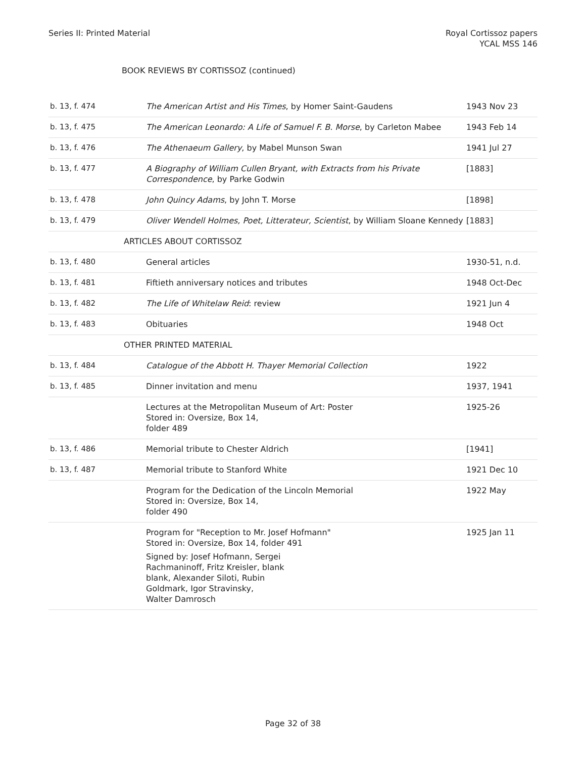Series II: Printed Material Royal Cortissoz papers
YCAL MSS 146
BOOK REVIEWS BY CORTISSOZ (continued)
| b. 13, f. 474 | The American Artist and His Times , by Homer Saint-Gaudens | 1943 Nov 23 |
| b. 13, f. 475 | The American Leonardo: A Life of Samuel F. B. Morse , by Carleton Mabee | 1943 Feb 14 |
| b. 13, f. 476 | The Athenaeum Gallery , by Mabel Munson Swan | 1941 Jul 27 |
| b. 13, f. 477 | A Biography of William Cullen Bryant, with Extracts from his Private Correspondence , by Parke Godwin | [1883] |
| b. 13, f. 478 | John Quincy Adams , by John T. Morse | [1898] |
| b. 13, f. 479 | Oliver Wendell Holmes, Poet, Litterateur, Scientist , by William Sloane Kennedy | [1883] |
| | ARTICLES ABOUT CORTISSOZ | |
| b. 13, f. 480 | General articles | 1930-51, n.d. |
| b. 13, f. 481 | Fiftieth anniversary notices and tributes | 1948 Oct-Dec |
| b. 13, f. 482 | The Life of Whitelaw Reid : review | 1921 Jun 4 |
| b. 13, f. 483 | Obituaries | 1948 Oct |
| | OTHER PRINTED MATERIAL | |
| b. 13, f. 484 | Catalogue of the Abbott H. Thayer Memorial Collection | 1922 |
| b. 13, f. 485 | Dinner invitation and menu | 1937, 1941 |
| | Lectures at the Metropolitan Museum of Art: Poster Stored in: Oversize, Box 14, folder 489 | 1925-26 |
| b. 13, f. 486 | Memorial tribute to Chester Aldrich | [1941] |
| b. 13, f. 487 | Memorial tribute to Stanford White | 1921 Dec 10 |
| | Program for the Dedication of the Lincoln Memorial Stored in: Oversize, Box 14, folder 490 | 1922 May |
| | Program for "Reception to Mr. Josef Hofmann" Stored in: Oversize, Box 14, folder 491 Signed by: Josef Hofmann, Sergei Rachmaninoff, Fritz Kreisler, blank blank, Alexander Siloti, Rubin Goldmark, Igor Stravinsky, Walter Damrosch | 1925 Jan 11 |
Page 32 of 38